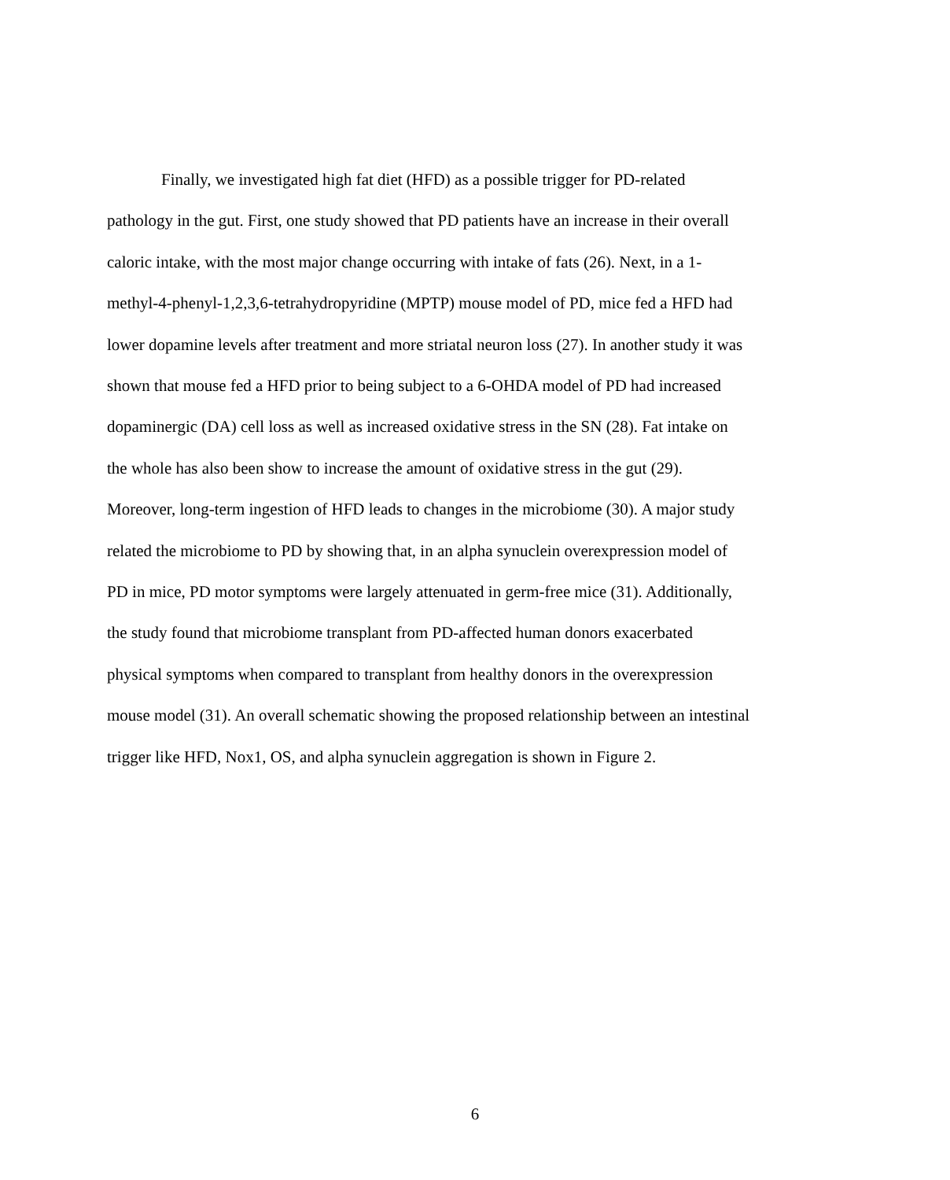Finally, we investigated high fat diet (HFD) as a possible trigger for PD-related
pathology in the gut. First, one study showed that PD patients have an increase in their overall
caloric intake, with the most major change occurring with intake of fats (26). Next, in a 1-
methyl-4-phenyl-1,2,3,6-tetrahydropyridine (MPTP) mouse model of PD, mice fed a HFD had
lower dopamine levels after treatment and more striatal neuron loss (27). In another study it was
shown that mouse fed a HFD prior to being subject to a 6-OHDA model of PD had increased
dopaminergic (DA) cell loss as well as increased oxidative stress in the SN (28). Fat intake on
the whole has also been show to increase the amount of oxidative stress in the gut (29).
Moreover, long-term ingestion of HFD leads to changes in the microbiome (30). A major study
related the microbiome to PD by showing that, in an alpha synuclein overexpression model of
PD in mice, PD motor symptoms were largely attenuated in germ-free mice (31). Additionally,
the study found that microbiome transplant from PD-affected human donors exacerbated
physical symptoms when compared to transplant from healthy donors in the overexpression
mouse model (31). An overall schematic showing the proposed relationship between an intestinal
trigger like HFD, Nox1, OS, and alpha synuclein aggregation is shown in Figure 2.
6